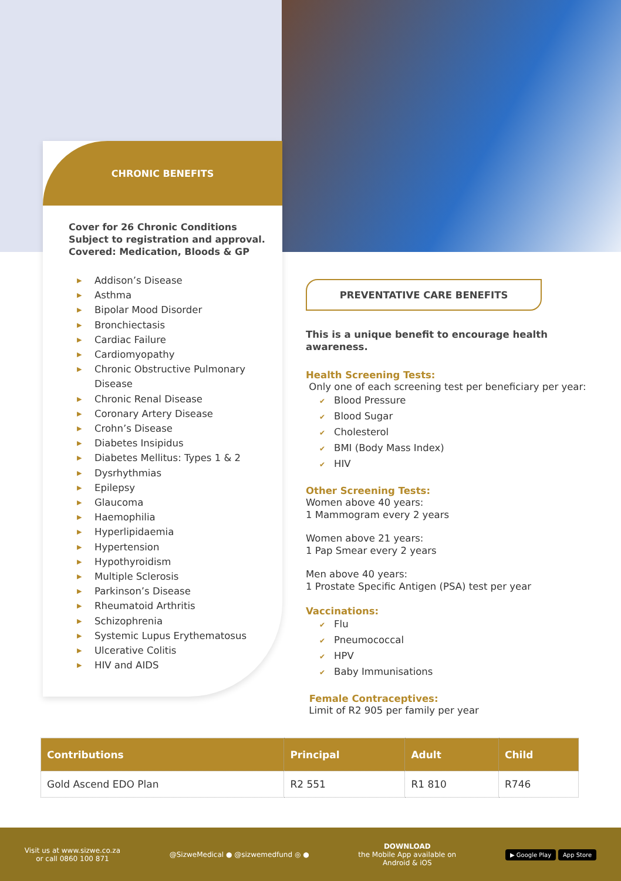CHRONIC BENEFITS
Cover for 26 Chronic Conditions
Subject to registration and approval.
Covered: Medication, Bloods & GP
▶ Addison’s Disease
▶ Asthma
▶ Bipolar Mood Disorder
▶ Bronchiectasis
▶ Cardiac Failure
▶ Cardiomyopathy
▶ Chronic Obstructive Pulmonary Disease
▶ Chronic Renal Disease
▶ Coronary Artery Disease
▶ Crohn’s Disease
▶ Diabetes Insipidus
▶ Diabetes Mellitus: Types 1 & 2
▶ Dysrhythmias
▶ Epilepsy
▶ Glaucoma
▶ Haemophilia
▶ Hyperlipidaemia
▶ Hypertension
▶ Hypothyroidism
▶ Multiple Sclerosis
▶ Parkinson’s Disease
▶ Rheumatoid Arthritis
▶ Schizophrenia
▶ Systemic Lupus Erythematosus
▶ Ulcerative Colitis
▶ HIV and AIDS
PREVENTATIVE CARE BENEFITS
This is a unique benefit to encourage health awareness.
Health Screening Tests:
Only one of each screening test per beneficiary per year:
✔ Blood Pressure
✔ Blood Sugar
✔ Cholesterol
✔ BMI (Body Mass Index)
✔ HIV
Other Screening Tests:
Women above 40 years:
1 Mammogram every 2 years
Women above 21 years:
1 Pap Smear every 2 years
Men above 40 years:
1 Prostate Specific Antigen (PSA) test per year
Vaccinations:
✔ Flu
✔ Pneumococcal
✔ HPV
✔ Baby Immunisations
Female Contraceptives:
Limit of R2 905 per family per year
| Contributions | Principal | Adult | Child |
| --- | --- | --- | --- |
| Gold Ascend EDO Plan | R2 551 | R1 810 | R746 |
Visit us at www.sizwe.co.za
or call 0860 100 871
@SizweMedical ● @sizwemedfund ◎ ●
DOWNLOAD
the Mobile App available on
Android & iOS
▶ Google Play App Store